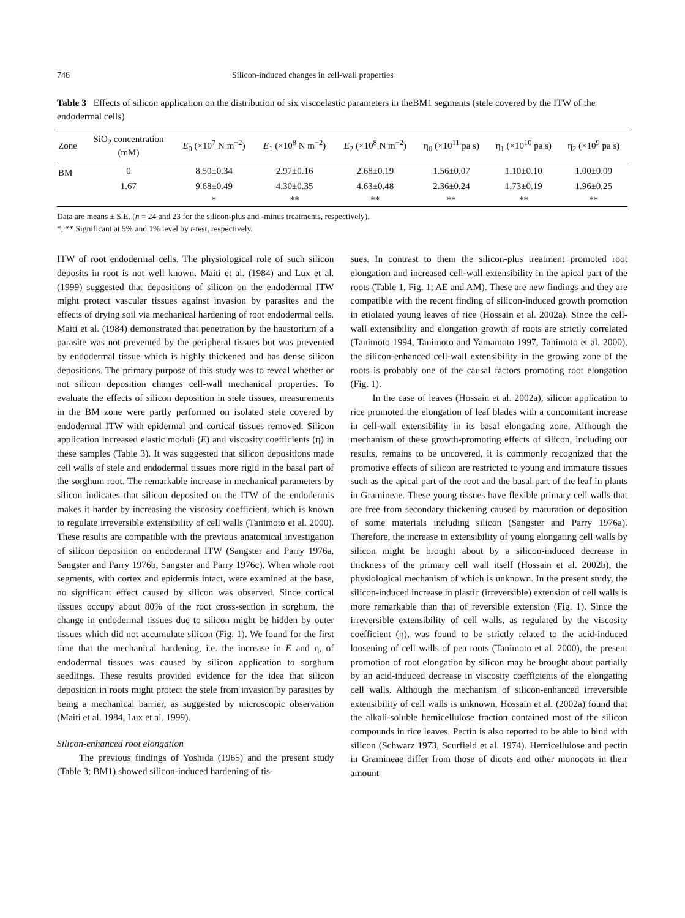746 Silicon-induced changes in cell-wall properties
Table 3 Effects of silicon application on the distribution of six viscoelastic parameters in theBM1 segments (stele covered by the ITW of the endodermal cells)
| Zone | SiO<sub>2</sub> concentration (mM) | E<sub>0</sub> (×10<sup>7</sup> N m<sup>−2</sup>) | E<sub>1</sub> (×10<sup>8</sup> N m<sup>−2</sup>) | E<sub>2</sub> (×10<sup>8</sup> N m<sup>−2</sup>) | η<sub>0</sub> (×10<sup>11</sup> pa s) | η<sub>1</sub> (×10<sup>10</sup> pa s) | η<sub>2</sub> (×10<sup>9</sup> pa s) |
| --- | --- | --- | --- | --- | --- | --- | --- |
| BM | 0 | 8.50±0.34 | 2.97±0.16 | 2.68±0.19 | 1.56±0.07 | 1.10±0.10 | 1.00±0.09 |
| | 1.67 | 9.68±0.49 | 4.30±0.35 | 4.63±0.48 | 2.36±0.24 | 1.73±0.19 | 1.96±0.25 |
| | | * | ** | ** | ** | ** | ** |
Data are means ± S.E. (n = 24 and 23 for the silicon-plus and -minus treatments, respectively).
*, ** Significant at 5% and 1% level by t-test, respectively.
ITW of root endodermal cells. The physiological role of such silicon deposits in root is not well known. Maiti et al. (1984) and Lux et al. (1999) suggested that depositions of silicon on the endodermal ITW might protect vascular tissues against invasion by parasites and the effects of drying soil via mechanical hardening of root endodermal cells. Maiti et al. (1984) demonstrated that penetration by the haustorium of a parasite was not prevented by the peripheral tissues but was prevented by endodermal tissue which is highly thickened and has dense silicon depositions. The primary purpose of this study was to reveal whether or not silicon deposition changes cell-wall mechanical properties. To evaluate the effects of silicon deposition in stele tissues, measurements in the BM zone were partly performed on isolated stele covered by endodermal ITW with epidermal and cortical tissues removed. Silicon application increased elastic moduli (E) and viscosity coefficients (η) in these samples (Table 3). It was suggested that silicon depositions made cell walls of stele and endodermal tissues more rigid in the basal part of the sorghum root. The remarkable increase in mechanical parameters by silicon indicates that silicon deposited on the ITW of the endodermis makes it harder by increasing the viscosity coefficient, which is known to regulate irreversible extensibility of cell walls (Tanimoto et al. 2000). These results are compatible with the previous anatomical investigation of silicon deposition on endodermal ITW (Sangster and Parry 1976a, Sangster and Parry 1976b, Sangster and Parry 1976c). When whole root segments, with cortex and epidermis intact, were examined at the base, no significant effect caused by silicon was observed. Since cortical tissues occupy about 80% of the root cross-section in sorghum, the change in endodermal tissues due to silicon might be hidden by outer tissues which did not accumulate silicon (Fig. 1). We found for the first time that the mechanical hardening, i.e. the increase in E and η, of endodermal tissues was caused by silicon application to sorghum seedlings. These results provided evidence for the idea that silicon deposition in roots might protect the stele from invasion by parasites by being a mechanical barrier, as suggested by microscopic observation (Maiti et al. 1984, Lux et al. 1999).
Silicon-enhanced root elongation
The previous findings of Yoshida (1965) and the present study (Table 3; BM1) showed silicon-induced hardening of tis-
sues. In contrast to them the silicon-plus treatment promoted root elongation and increased cell-wall extensibility in the apical part of the roots (Table 1, Fig. 1; AE and AM). These are new findings and they are compatible with the recent finding of silicon-induced growth promotion in etiolated young leaves of rice (Hossain et al. 2002a). Since the cell-wall extensibility and elongation growth of roots are strictly correlated (Tanimoto 1994, Tanimoto and Yamamoto 1997, Tanimoto et al. 2000), the silicon-enhanced cell-wall extensibility in the growing zone of the roots is probably one of the causal factors promoting root elongation (Fig. 1).
In the case of leaves (Hossain et al. 2002a), silicon application to rice promoted the elongation of leaf blades with a concomitant increase in cell-wall extensibility in its basal elongating zone. Although the mechanism of these growth-promoting effects of silicon, including our results, remains to be uncovered, it is commonly recognized that the promotive effects of silicon are restricted to young and immature tissues such as the apical part of the root and the basal part of the leaf in plants in Gramineae. These young tissues have flexible primary cell walls that are free from secondary thickening caused by maturation or deposition of some materials including silicon (Sangster and Parry 1976a). Therefore, the increase in extensibility of young elongating cell walls by silicon might be brought about by a silicon-induced decrease in thickness of the primary cell wall itself (Hossain et al. 2002b), the physiological mechanism of which is unknown. In the present study, the silicon-induced increase in plastic (irreversible) extension of cell walls is more remarkable than that of reversible extension (Fig. 1). Since the irreversible extensibility of cell walls, as regulated by the viscosity coefficient (η), was found to be strictly related to the acid-induced loosening of cell walls of pea roots (Tanimoto et al. 2000), the present promotion of root elongation by silicon may be brought about partially by an acid-induced decrease in viscosity coefficients of the elongating cell walls. Although the mechanism of silicon-enhanced irreversible extensibility of cell walls is unknown, Hossain et al. (2002a) found that the alkali-soluble hemicellulose fraction contained most of the silicon compounds in rice leaves. Pectin is also reported to be able to bind with silicon (Schwarz 1973, Scurfield et al. 1974). Hemicellulose and pectin in Gramineae differ from those of dicots and other monocots in their amount